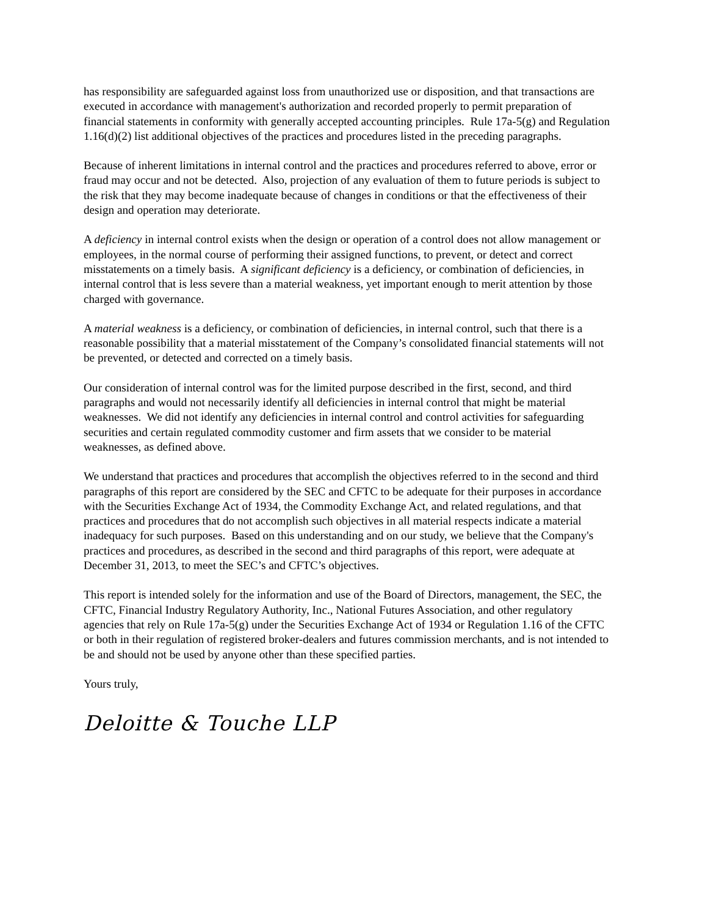has responsibility are safeguarded against loss from unauthorized use or disposition, and that transactions are executed in accordance with management's authorization and recorded properly to permit preparation of financial statements in conformity with generally accepted accounting principles. Rule 17a-5(g) and Regulation 1.16(d)(2) list additional objectives of the practices and procedures listed in the preceding paragraphs.
Because of inherent limitations in internal control and the practices and procedures referred to above, error or fraud may occur and not be detected. Also, projection of any evaluation of them to future periods is subject to the risk that they may become inadequate because of changes in conditions or that the effectiveness of their design and operation may deteriorate.
A deficiency in internal control exists when the design or operation of a control does not allow management or employees, in the normal course of performing their assigned functions, to prevent, or detect and correct misstatements on a timely basis. A significant deficiency is a deficiency, or combination of deficiencies, in internal control that is less severe than a material weakness, yet important enough to merit attention by those charged with governance.
A material weakness is a deficiency, or combination of deficiencies, in internal control, such that there is a reasonable possibility that a material misstatement of the Company’s consolidated financial statements will not be prevented, or detected and corrected on a timely basis.
Our consideration of internal control was for the limited purpose described in the first, second, and third paragraphs and would not necessarily identify all deficiencies in internal control that might be material weaknesses. We did not identify any deficiencies in internal control and control activities for safeguarding securities and certain regulated commodity customer and firm assets that we consider to be material weaknesses, as defined above.
We understand that practices and procedures that accomplish the objectives referred to in the second and third paragraphs of this report are considered by the SEC and CFTC to be adequate for their purposes in accordance with the Securities Exchange Act of 1934, the Commodity Exchange Act, and related regulations, and that practices and procedures that do not accomplish such objectives in all material respects indicate a material inadequacy for such purposes. Based on this understanding and on our study, we believe that the Company's practices and procedures, as described in the second and third paragraphs of this report, were adequate at December 31, 2013, to meet the SEC’s and CFTC’s objectives.
This report is intended solely for the information and use of the Board of Directors, management, the SEC, the CFTC, Financial Industry Regulatory Authority, Inc., National Futures Association, and other regulatory agencies that rely on Rule 17a-5(g) under the Securities Exchange Act of 1934 or Regulation 1.16 of the CFTC or both in their regulation of registered broker-dealers and futures commission merchants, and is not intended to be and should not be used by anyone other than these specified parties.
Yours truly,
Deloitte & Touche LLP